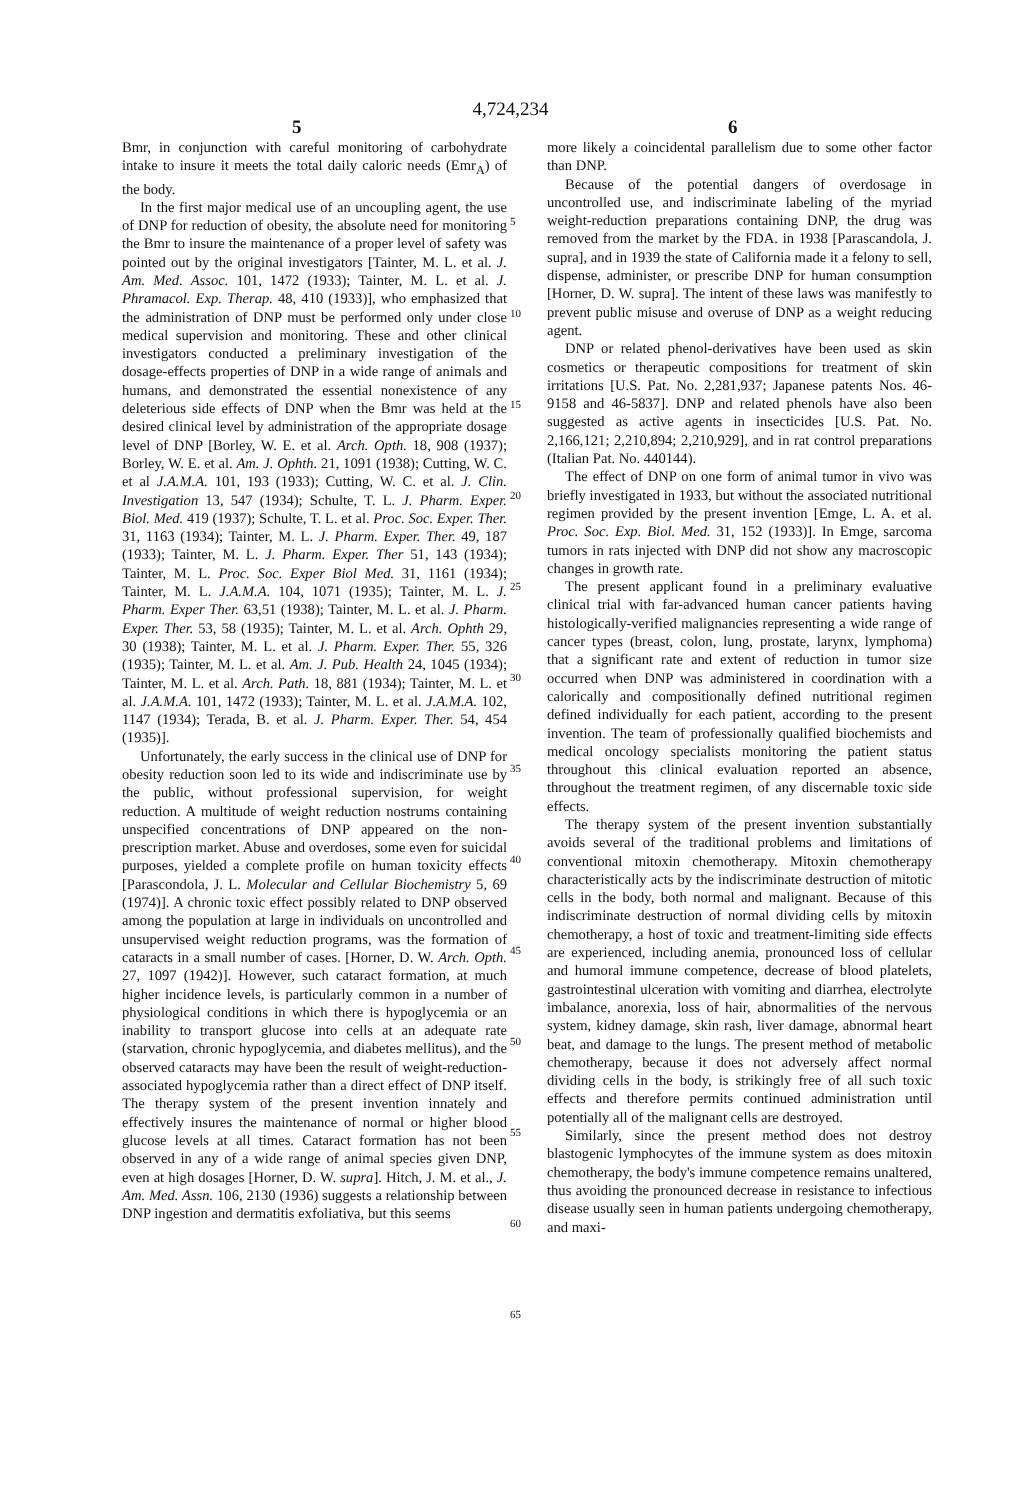4,724,234
5 6
Bmr, in conjunction with careful monitoring of carbohydrate intake to insure it meets the total daily caloric needs (Emr<sub>A</sub>) of the body.
In the first major medical use of an uncoupling agent, the use of DNP for reduction of obesity, the absolute need for monitoring the Bmr to insure the maintenance of a proper level of safety was pointed out by the original investigators [Tainter, M. L. et al. J. Am. Med. Assoc. 101, 1472 (1933); Tainter, M. L. et al. J. Phramacol. Exp. Therap. 48, 410 (1933)], who emphasized that the administration of DNP must be performed only under close medical supervision and monitoring. These and other clinical investigators conducted a preliminary investigation of the dosage-effects properties of DNP in a wide range of animals and humans, and demonstrated the essential nonexistence of any deleterious side effects of DNP when the Bmr was held at the desired clinical level by administration of the appropriate dosage level of DNP [Borley, W. E. et al. Arch. Opth. 18, 908 (1937); Borley, W. E. et al. Am. J. Ophth. 21, 1091 (1938); Cutting, W. C. et al J.A.M.A. 101, 193 (1933); Cutting, W. C. et al. J. Clin. Investigation 13, 547 (1934); Schulte, T. L. J. Pharm. Exper. Biol. Med. 419 (1937); Schulte, T. L. et al. Proc. Soc. Exper. Ther. 31, 1163 (1934); Tainter, M. L. J. Pharm. Exper. Ther. 49, 187 (1933); Tainter, M. L. J. Pharm. Exper. Ther 51, 143 (1934); Tainter, M. L. Proc. Soc. Exper Biol Med. 31, 1161 (1934); Tainter, M. L. J.A.M.A. 104, 1071 (1935); Tainter, M. L. J. Pharm. Exper Ther. 63,51 (1938); Tainter, M. L. et al. J. Pharm. Exper. Ther. 53, 58 (1935); Tainter, M. L. et al. Arch. Ophth 29, 30 (1938); Tainter, M. L. et al. J. Pharm. Exper. Ther. 55, 326 (1935); Tainter, M. L. et al. Am. J. Pub. Health 24, 1045 (1934); Tainter, M. L. et al. Arch. Path. 18, 881 (1934); Tainter, M. L. et al. J.A.M.A. 101, 1472 (1933); Tainter, M. L. et al. J.A.M.A. 102, 1147 (1934); Terada, B. et al. J. Pharm. Exper. Ther. 54, 454 (1935)].
Unfortunately, the early success in the clinical use of DNP for obesity reduction soon led to its wide and indiscriminate use by the public, without professional supervision, for weight reduction. A multitude of weight reduction nostrums containing unspecified concentrations of DNP appeared on the non-prescription market. Abuse and overdoses, some even for suicidal purposes, yielded a complete profile on human toxicity effects [Parascondola, J. L. Molecular and Cellular Biochemistry 5, 69 (1974)]. A chronic toxic effect possibly related to DNP observed among the population at large in individuals on uncontrolled and unsupervised weight reduction programs, was the formation of cataracts in a small number of cases. [Horner, D. W. Arch. Opth. 27, 1097 (1942)]. However, such cataract formation, at much higher incidence levels, is particularly common in a number of physiological conditions in which there is hypoglycemia or an inability to transport glucose into cells at an adequate rate (starvation, chronic hypoglycemia, and diabetes mellitus), and the observed cataracts may have been the result of weight-reduction-associated hypoglycemia rather than a direct effect of DNP itself. The therapy system of the present invention innately and effectively insures the maintenance of normal or higher blood glucose levels at all times. Cataract formation has not been observed in any of a wide range of animal species given DNP, even at high dosages [Horner, D. W. supra]. Hitch, J. M. et al., J. Am. Med. Assn. 106, 2130 (1936) suggests a relationship between DNP ingestion and dermatitis exfoliativa, but this seems
more likely a coincidental parallelism due to some other factor than DNP.
Because of the potential dangers of overdosage in uncontrolled use, and indiscriminate labeling of the myriad weight-reduction preparations containing DNP, the drug was removed from the market by the FDA. in 1938 [Parascandola, J. supra], and in 1939 the state of California made it a felony to sell, dispense, administer, or prescribe DNP for human consumption [Horner, D. W. supra]. The intent of these laws was manifestly to prevent public misuse and overuse of DNP as a weight reducing agent.
DNP or related phenol-derivatives have been used as skin cosmetics or therapeutic compositions for treatment of skin irritations [U.S. Pat. No. 2,281,937; Japanese patents Nos. 46-9158 and 46-5837]. DNP and related phenols have also been suggested as active agents in insecticides [U.S. Pat. No. 2,166,121; 2,210,894; 2,210,929], and in rat control preparations (Italian Pat. No. 440144).
The effect of DNP on one form of animal tumor in vivo was briefly investigated in 1933, but without the associated nutritional regimen provided by the present invention [Emge, L. A. et al. Proc. Soc. Exp. Biol. Med. 31, 152 (1933)]. In Emge, sarcoma tumors in rats injected with DNP did not show any macroscopic changes in growth rate.
The present applicant found in a preliminary evaluative clinical trial with far-advanced human cancer patients having histologically-verified malignancies representing a wide range of cancer types (breast, colon, lung, prostate, larynx, lymphoma) that a significant rate and extent of reduction in tumor size occurred when DNP was administered in coordination with a calorically and compositionally defined nutritional regimen defined individually for each patient, according to the present invention. The team of professionally qualified biochemists and medical oncology specialists monitoring the patient status throughout this clinical evaluation reported an absence, throughout the treatment regimen, of any discernable toxic side effects.
The therapy system of the present invention substantially avoids several of the traditional problems and limitations of conventional mitoxin chemotherapy. Mitoxin chemotherapy characteristically acts by the indiscriminate destruction of mitotic cells in the body, both normal and malignant. Because of this indiscriminate destruction of normal dividing cells by mitoxin chemotherapy, a host of toxic and treatment-limiting side effects are experienced, including anemia, pronounced loss of cellular and humoral immune competence, decrease of blood platelets, gastrointestinal ulceration with vomiting and diarrhea, electrolyte imbalance, anorexia, loss of hair, abnormalities of the nervous system, kidney damage, skin rash, liver damage, abnormal heart beat, and damage to the lungs. The present method of metabolic chemotherapy, because it does not adversely affect normal dividing cells in the body, is strikingly free of all such toxic effects and therefore permits continued administration until potentially all of the malignant cells are destroyed.
Similarly, since the present method does not destroy blastogenic lymphocytes of the immune system as does mitoxin chemotherapy, the body's immune competence remains unaltered, thus avoiding the pronounced decrease in resistance to infectious disease usually seen in human patients undergoing chemotherapy, and maxi-
5
10
15
20
25
30
35
40
45
50
55
60
65